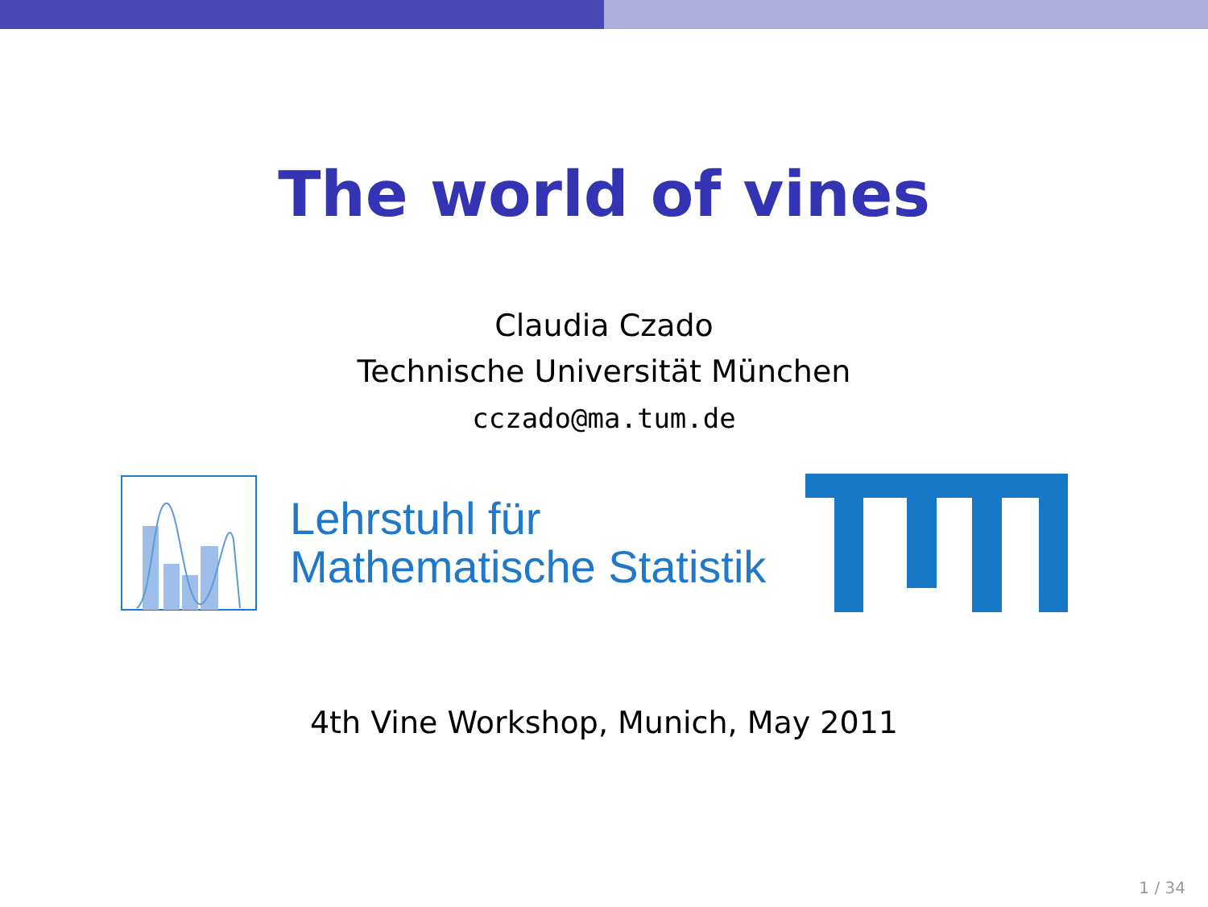The world of vines
Claudia Czado
Technische Universität München
cczado@ma.tum.de
Lehrstuhl für
Mathematische Statistik
4th Vine Workshop, Munich, May 2011
1 / 34